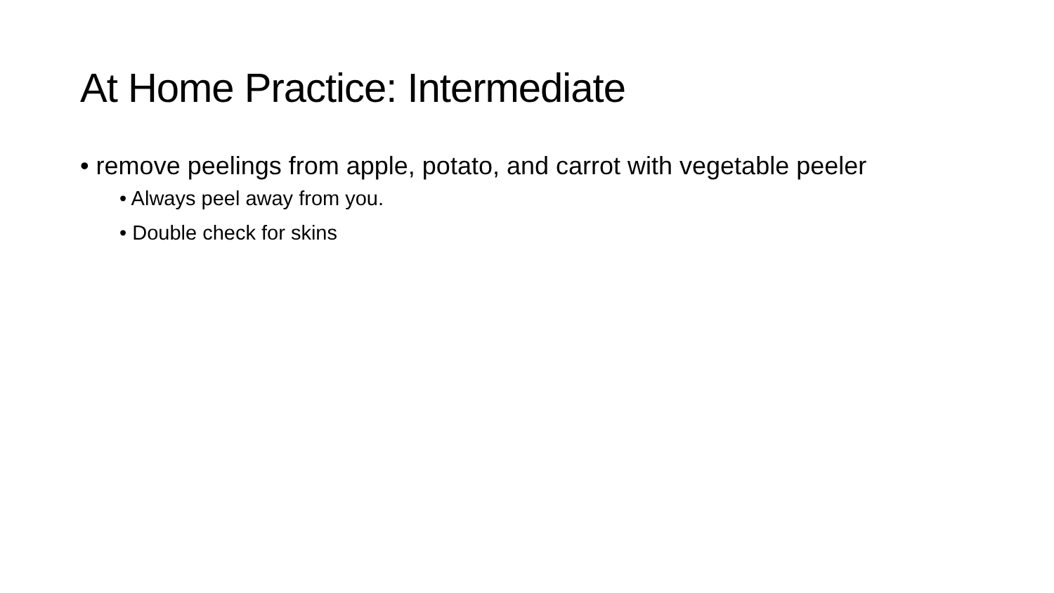At Home Practice: Intermediate
• remove peelings from apple, potato, and carrot with vegetable peeler
• Always peel away from you.
• Double check for skins